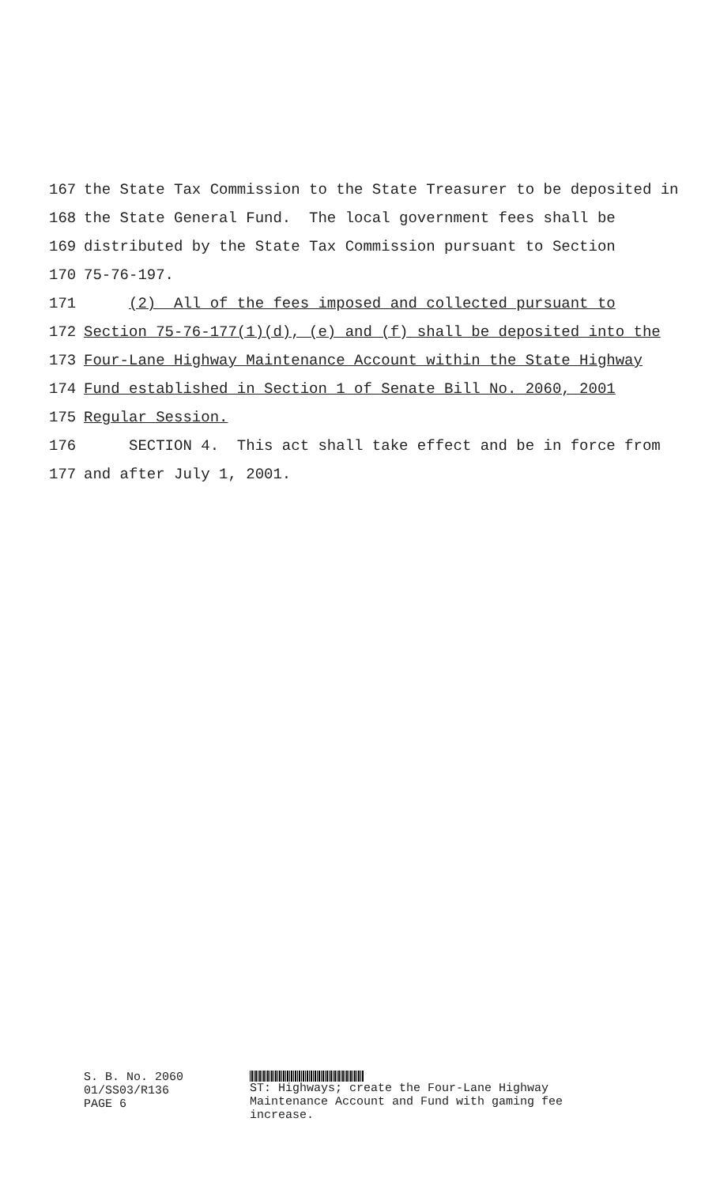167 the State Tax Commission to the State Treasurer to be deposited in
168 the State General Fund. The local government fees shall be
169 distributed by the State Tax Commission pursuant to Section
170 75-76-197.
171 (2) All of the fees imposed and collected pursuant to
172 Section 75-76-177(1)(d), (e) and (f) shall be deposited into the
173 Four-Lane Highway Maintenance Account within the State Highway
174 Fund established in Section 1 of Senate Bill No. 2060, 2001
175 Regular Session.
176 SECTION 4. This act shall take effect and be in force from
177 and after July 1, 2001.
S. B. No. 2060
01/SS03/R136
PAGE 6
ST: Highways; create the Four-Lane Highway
Maintenance Account and Fund with gaming fee
increase.